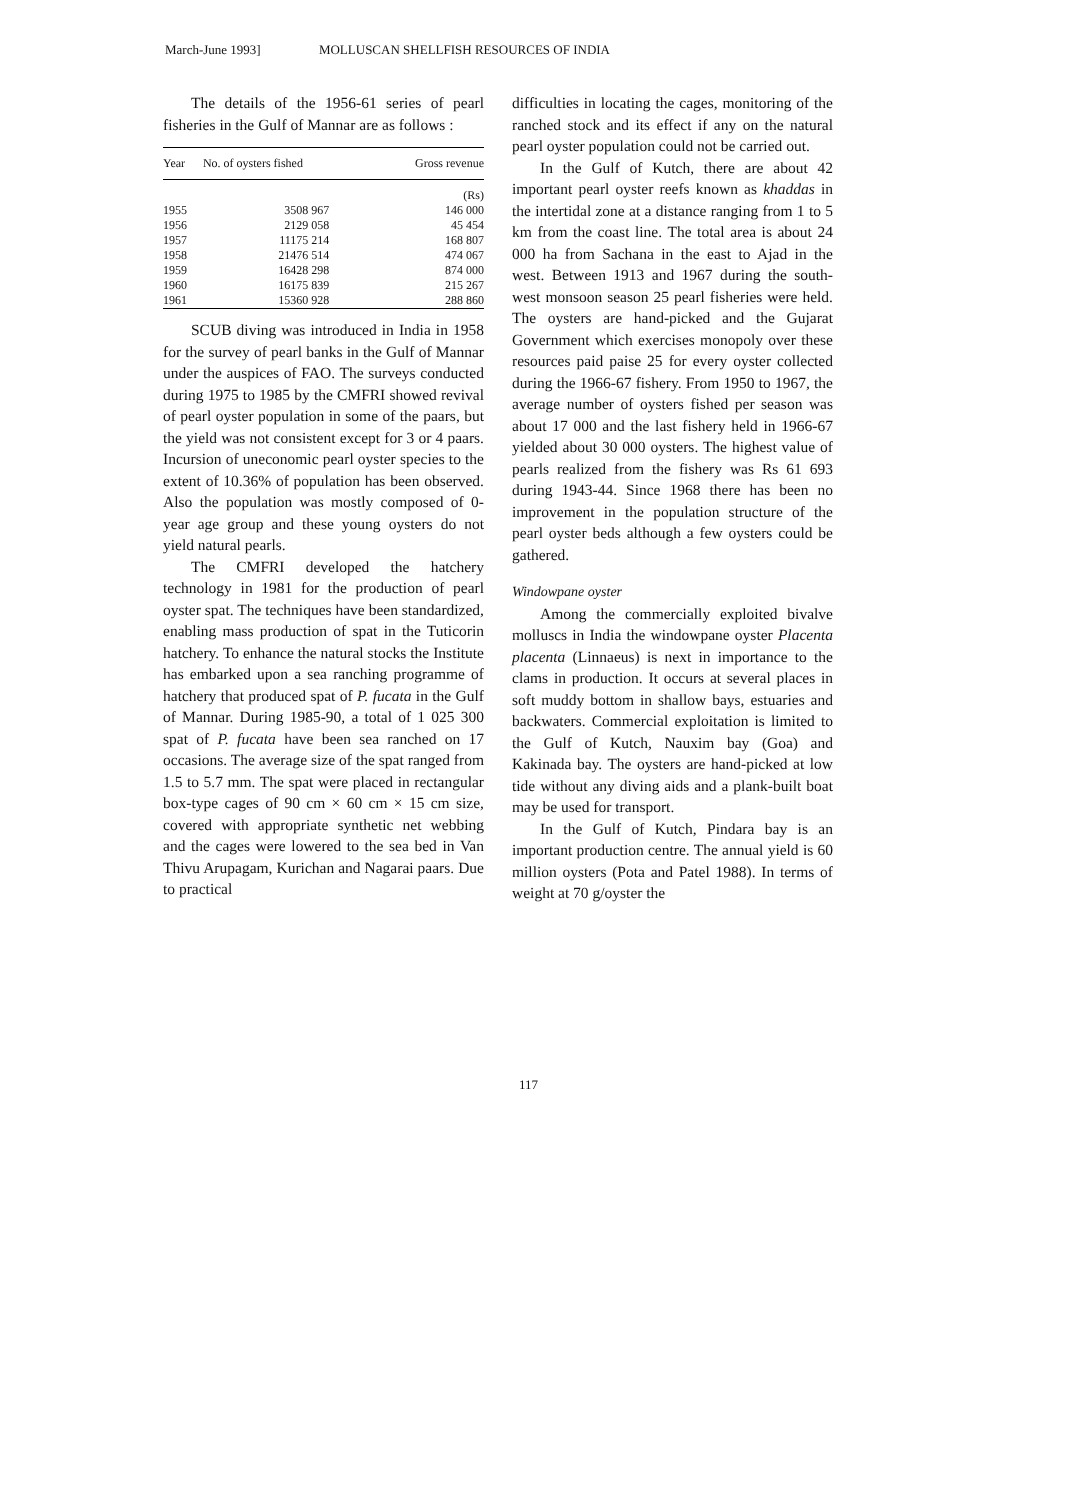March-June 1993] MOLLUSCAN SHELLFISH RESOURCES OF INDIA
The details of the 1956-61 series of pearl fisheries in the Gulf of Mannar are as follows :
| Year | No. of oysters fished | Gross revenue |
| --- | --- | --- |
| | | (Rs) |
| 1955 | 3508 967 | 146 000 |
| 1956 | 2129 058 | 45 454 |
| 1957 | 11175 214 | 168 807 |
| 1958 | 21476 514 | 474 067 |
| 1959 | 16428 298 | 874 000 |
| 1960 | 16175 839 | 215 267 |
| 1961 | 15360 928 | 288 860 |
SCUB diving was introduced in India in 1958 for the survey of pearl banks in the Gulf of Mannar under the auspices of FAO. The surveys conducted during 1975 to 1985 by the CMFRI showed revival of pearl oyster population in some of the paars, but the yield was not consistent except for 3 or 4 paars. Incursion of uneconomic pearl oyster species to the extent of 10.36% of population has been observed. Also the population was mostly composed of 0-year age group and these young oysters do not yield natural pearls.
The CMFRI developed the hatchery technology in 1981 for the production of pearl oyster spat. The techniques have been standardized, enabling mass production of spat in the Tuticorin hatchery. To enhance the natural stocks the Institute has embarked upon a sea ranching programme of hatchery that produced spat of P. fucata in the Gulf of Mannar. During 1985-90, a total of 1 025 300 spat of P. fucata have been sea ranched on 17 occasions. The average size of the spat ranged from 1.5 to 5.7 mm. The spat were placed in rectangular box-type cages of 90 cm × 60 cm × 15 cm size, covered with appropriate synthetic net webbing and the cages were lowered to the sea bed in Van Thivu Arupagam, Kurichan and Nagarai paars. Due to practical
difficulties in locating the cages, monitoring of the ranched stock and its effect if any on the natural pearl oyster population could not be carried out.
In the Gulf of Kutch, there are about 42 important pearl oyster reefs known as khaddas in the intertidal zone at a distance ranging from 1 to 5 km from the coast line. The total area is about 24 000 ha from Sachana in the east to Ajad in the west. Between 1913 and 1967 during the south-west monsoon season 25 pearl fisheries were held. The oysters are hand-picked and the Gujarat Government which exercises monopoly over these resources paid paise 25 for every oyster collected during the 1966-67 fishery. From 1950 to 1967, the average number of oysters fished per season was about 17 000 and the last fishery held in 1966-67 yielded about 30 000 oysters. The highest value of pearls realized from the fishery was Rs 61 693 during 1943-44. Since 1968 there has been no improvement in the population structure of the pearl oyster beds although a few oysters could be gathered.
Windowpane oyster
Among the commercially exploited bivalve molluscs in India the windowpane oyster Placenta placenta (Linnaeus) is next in importance to the clams in production. It occurs at several places in soft muddy bottom in shallow bays, estuaries and backwaters. Commercial exploitation is limited to the Gulf of Kutch, Nauxim bay (Goa) and Kakinada bay. The oysters are hand-picked at low tide without any diving aids and a plank-built boat may be used for transport.
In the Gulf of Kutch, Pindara bay is an important production centre. The annual yield is 60 million oysters (Pota and Patel 1988). In terms of weight at 70 g/oyster the
117